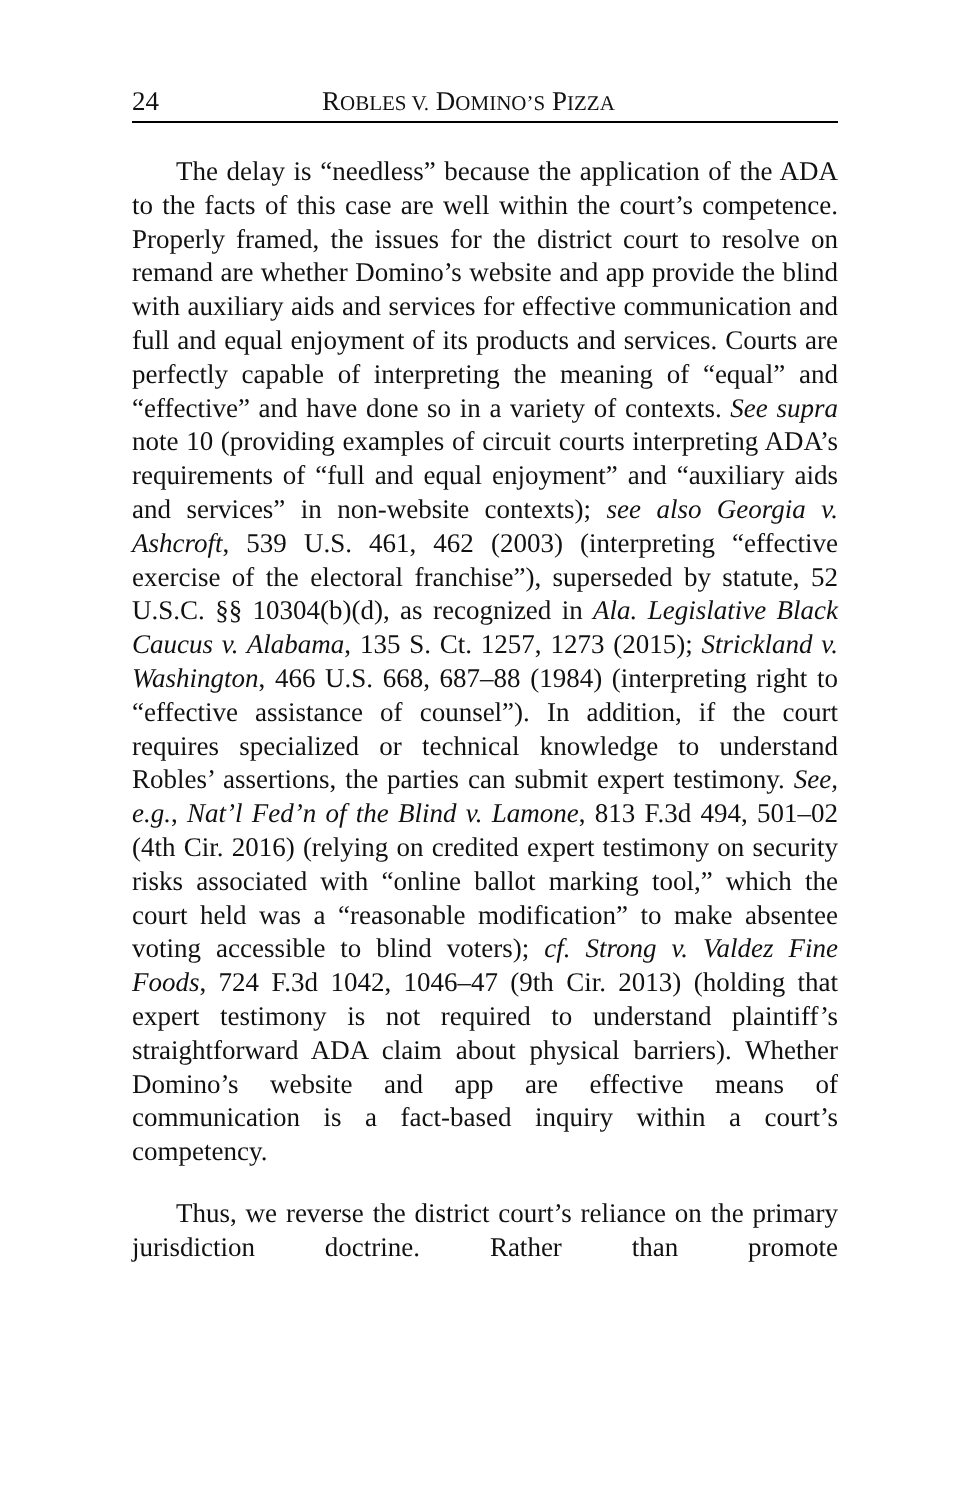24 ROBLES V. DOMINO’S PIZZA
The delay is “needless” because the application of the ADA to the facts of this case are well within the court’s competence. Properly framed, the issues for the district court to resolve on remand are whether Domino’s website and app provide the blind with auxiliary aids and services for effective communication and full and equal enjoyment of its products and services. Courts are perfectly capable of interpreting the meaning of “equal” and “effective” and have done so in a variety of contexts. See supra note 10 (providing examples of circuit courts interpreting ADA’s requirements of “full and equal enjoyment” and “auxiliary aids and services” in non-website contexts); see also Georgia v. Ashcroft, 539 U.S. 461, 462 (2003) (interpreting “effective exercise of the electoral franchise”), superseded by statute, 52 U.S.C. §§ 10304(b)(d), as recognized in Ala. Legislative Black Caucus v. Alabama, 135 S. Ct. 1257, 1273 (2015); Strickland v. Washington, 466 U.S. 668, 687–88 (1984) (interpreting right to “effective assistance of counsel”). In addition, if the court requires specialized or technical knowledge to understand Robles’ assertions, the parties can submit expert testimony. See, e.g., Nat’l Fed’n of the Blind v. Lamone, 813 F.3d 494, 501–02 (4th Cir. 2016) (relying on credited expert testimony on security risks associated with “online ballot marking tool,” which the court held was a “reasonable modification” to make absentee voting accessible to blind voters); cf. Strong v. Valdez Fine Foods, 724 F.3d 1042, 1046–47 (9th Cir. 2013) (holding that expert testimony is not required to understand plaintiff’s straightforward ADA claim about physical barriers). Whether Domino’s website and app are effective means of communication is a fact-based inquiry within a court’s competency.
Thus, we reverse the district court’s reliance on the primary jurisdiction doctrine. Rather than promote